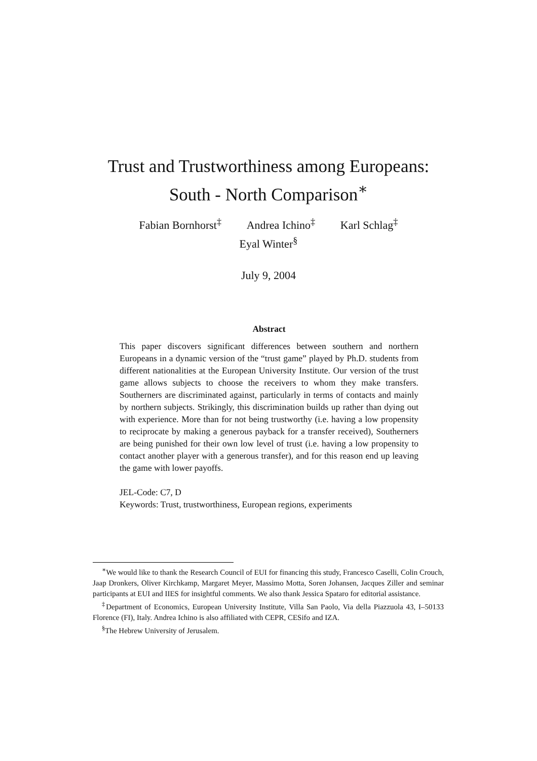Trust and Trustworthiness among Europeans:
South - North Comparison<sup>∗</sup>
Fabian Bornhorst<sup>‡</sup> Andrea Ichino<sup>‡</sup> Karl Schlag<sup>‡</sup>
Eyal Winter<sup>§</sup>
July 9, 2004
Abstract
This paper discovers significant differences between southern and northern Europeans in a dynamic version of the “trust game” played by Ph.D. students from different nationalities at the European University Institute. Our version of the trust game allows subjects to choose the receivers to whom they make transfers. Southerners are discriminated against, particularly in terms of contacts and mainly by northern subjects. Strikingly, this discrimination builds up rather than dying out with experience. More than for not being trustworthy (i.e. having a low propensity to reciprocate by making a generous payback for a transfer received), Southerners are being punished for their own low level of trust (i.e. having a low propensity to contact another player with a generous transfer), and for this reason end up leaving the game with lower payoffs.
JEL-Code: C7, D
Keywords: Trust, trustworthiness, European regions, experiments
<sup>∗</sup>We would like to thank the Research Council of EUI for financing this study, Francesco Caselli, Colin Crouch, Jaap Dronkers, Oliver Kirchkamp, Margaret Meyer, Massimo Motta, Soren Johansen, Jacques Ziller and seminar participants at EUI and IIES for insightful comments. We also thank Jessica Spataro for editorial assistance.
<sup>‡</sup> Department of Economics, European University Institute, Villa San Paolo, Via della Piazzuola 43, I–50133 Florence (FI), Italy. Andrea Ichino is also affiliated with CEPR, CESifo and IZA.
<sup>§</sup> The Hebrew University of Jerusalem.